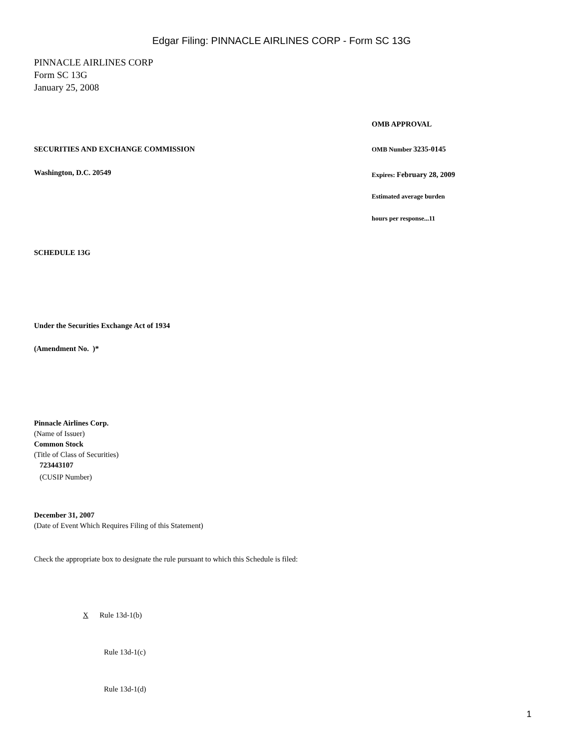Edgar Filing: PINNACLE AIRLINES CORP - Form SC 13G
PINNACLE AIRLINES CORP
Form SC 13G
January 25, 2008
OMB APPROVAL
SECURITIES AND EXCHANGE COMMISSION
OMB Number 3235-0145
Washington, D.C. 20549
Expires: February 28, 2009
Estimated average burden
hours per response...11
SCHEDULE 13G
Under the Securities Exchange Act of 1934
(Amendment No. )*
Pinnacle Airlines Corp.
(Name of Issuer)
Common Stock
(Title of Class of Securities)
723443107
(CUSIP Number)
December 31, 2007
(Date of Event Which Requires Filing of this Statement)
Check the appropriate box to designate the rule pursuant to which this Schedule is filed:
X Rule 13d-1(b)
Rule 13d-1(c)
Rule 13d-1(d)
1